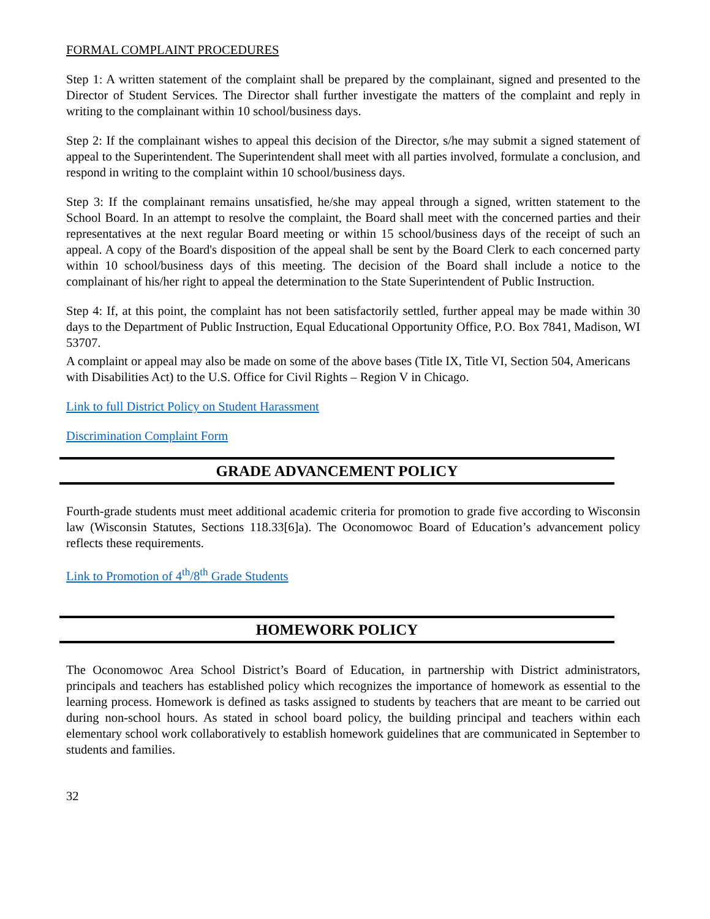FORMAL COMPLAINT PROCEDURES
Step 1: A written statement of the complaint shall be prepared by the complainant, signed and presented to the Director of Student Services. The Director shall further investigate the matters of the complaint and reply in writing to the complainant within 10 school/business days.
Step 2: If the complainant wishes to appeal this decision of the Director, s/he may submit a signed statement of appeal to the Superintendent. The Superintendent shall meet with all parties involved, formulate a conclusion, and respond in writing to the complaint within 10 school/business days.
Step 3: If the complainant remains unsatisfied, he/she may appeal through a signed, written statement to the School Board. In an attempt to resolve the complaint, the Board shall meet with the concerned parties and their representatives at the next regular Board meeting or within 15 school/business days of the receipt of such an appeal. A copy of the Board's disposition of the appeal shall be sent by the Board Clerk to each concerned party within 10 school/business days of this meeting. The decision of the Board shall include a notice to the complainant of his/her right to appeal the determination to the State Superintendent of Public Instruction.
Step 4: If, at this point, the complaint has not been satisfactorily settled, further appeal may be made within 30 days to the Department of Public Instruction, Equal Educational Opportunity Office, P.O. Box 7841, Madison, WI 53707.
A complaint or appeal may also be made on some of the above bases (Title IX, Title VI, Section 504, Americans with Disabilities Act) to the U.S. Office for Civil Rights – Region V in Chicago.
Link to full District Policy on Student Harassment
Discrimination Complaint Form
GRADE ADVANCEMENT POLICY
Fourth-grade students must meet additional academic criteria for promotion to grade five according to Wisconsin law (Wisconsin Statutes, Sections 118.33[6]a). The Oconomowoc Board of Education’s advancement policy reflects these requirements.
Link to Promotion of 4<sup>th</sup>/8<sup>th</sup> Grade Students
HOMEWORK POLICY
The Oconomowoc Area School District’s Board of Education, in partnership with District administrators, principals and teachers has established policy which recognizes the importance of homework as essential to the learning process. Homework is defined as tasks assigned to students by teachers that are meant to be carried out during non-school hours. As stated in school board policy, the building principal and teachers within each elementary school work collaboratively to establish homework guidelines that are communicated in September to students and families.
32